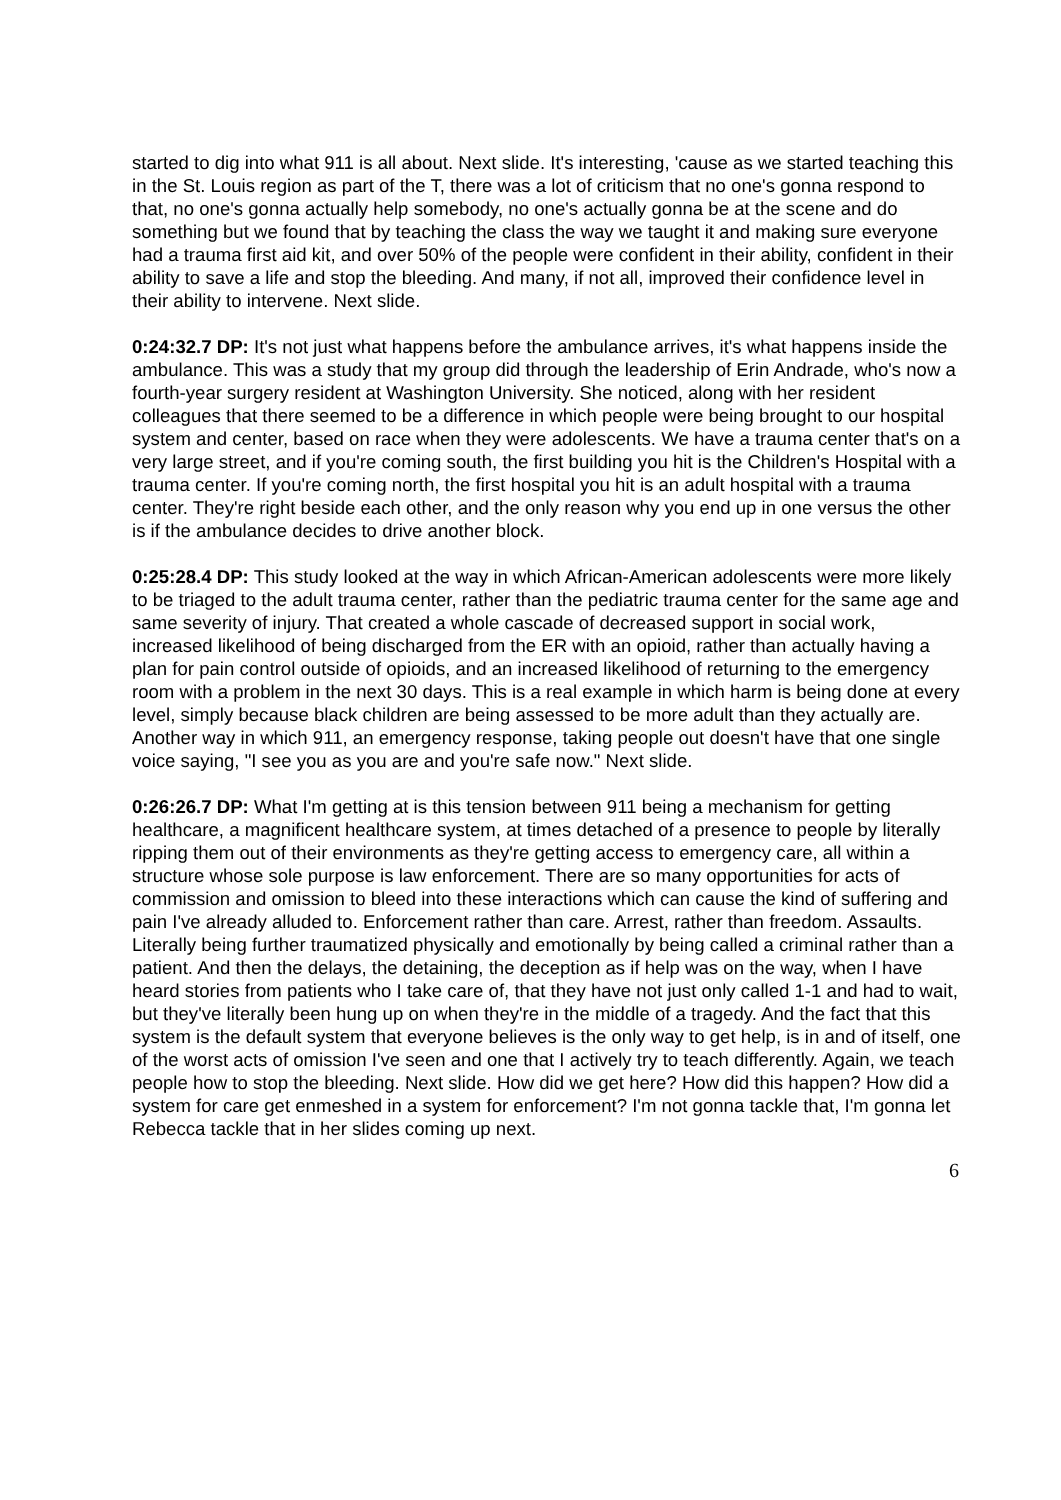started to dig into what 911 is all about. Next slide. It's interesting, 'cause as we started teaching this in the St. Louis region as part of the T, there was a lot of criticism that no one's gonna respond to that, no one's gonna actually help somebody, no one's actually gonna be at the scene and do something but we found that by teaching the class the way we taught it and making sure everyone had a trauma first aid kit, and over 50% of the people were confident in their ability, confident in their ability to save a life and stop the bleeding. And many, if not all, improved their confidence level in their ability to intervene. Next slide.
0:24:32.7 DP: It's not just what happens before the ambulance arrives, it's what happens inside the ambulance. This was a study that my group did through the leadership of Erin Andrade, who's now a fourth-year surgery resident at Washington University. She noticed, along with her resident colleagues that there seemed to be a difference in which people were being brought to our hospital system and center, based on race when they were adolescents. We have a trauma center that's on a very large street, and if you're coming south, the first building you hit is the Children's Hospital with a trauma center. If you're coming north, the first hospital you hit is an adult hospital with a trauma center. They're right beside each other, and the only reason why you end up in one versus the other is if the ambulance decides to drive another block.
0:25:28.4 DP: This study looked at the way in which African-American adolescents were more likely to be triaged to the adult trauma center, rather than the pediatric trauma center for the same age and same severity of injury. That created a whole cascade of decreased support in social work, increased likelihood of being discharged from the ER with an opioid, rather than actually having a plan for pain control outside of opioids, and an increased likelihood of returning to the emergency room with a problem in the next 30 days. This is a real example in which harm is being done at every level, simply because black children are being assessed to be more adult than they actually are. Another way in which 911, an emergency response, taking people out doesn't have that one single voice saying, "I see you as you are and you're safe now." Next slide.
0:26:26.7 DP: What I'm getting at is this tension between 911 being a mechanism for getting healthcare, a magnificent healthcare system, at times detached of a presence to people by literally ripping them out of their environments as they're getting access to emergency care, all within a structure whose sole purpose is law enforcement. There are so many opportunities for acts of commission and omission to bleed into these interactions which can cause the kind of suffering and pain I've already alluded to. Enforcement rather than care. Arrest, rather than freedom. Assaults. Literally being further traumatized physically and emotionally by being called a criminal rather than a patient. And then the delays, the detaining, the deception as if help was on the way, when I have heard stories from patients who I take care of, that they have not just only called 1-1 and had to wait, but they've literally been hung up on when they're in the middle of a tragedy. And the fact that this system is the default system that everyone believes is the only way to get help, is in and of itself, one of the worst acts of omission I've seen and one that I actively try to teach differently. Again, we teach people how to stop the bleeding. Next slide. How did we get here? How did this happen? How did a system for care get enmeshed in a system for enforcement? I'm not gonna tackle that, I'm gonna let Rebecca tackle that in her slides coming up next.
6